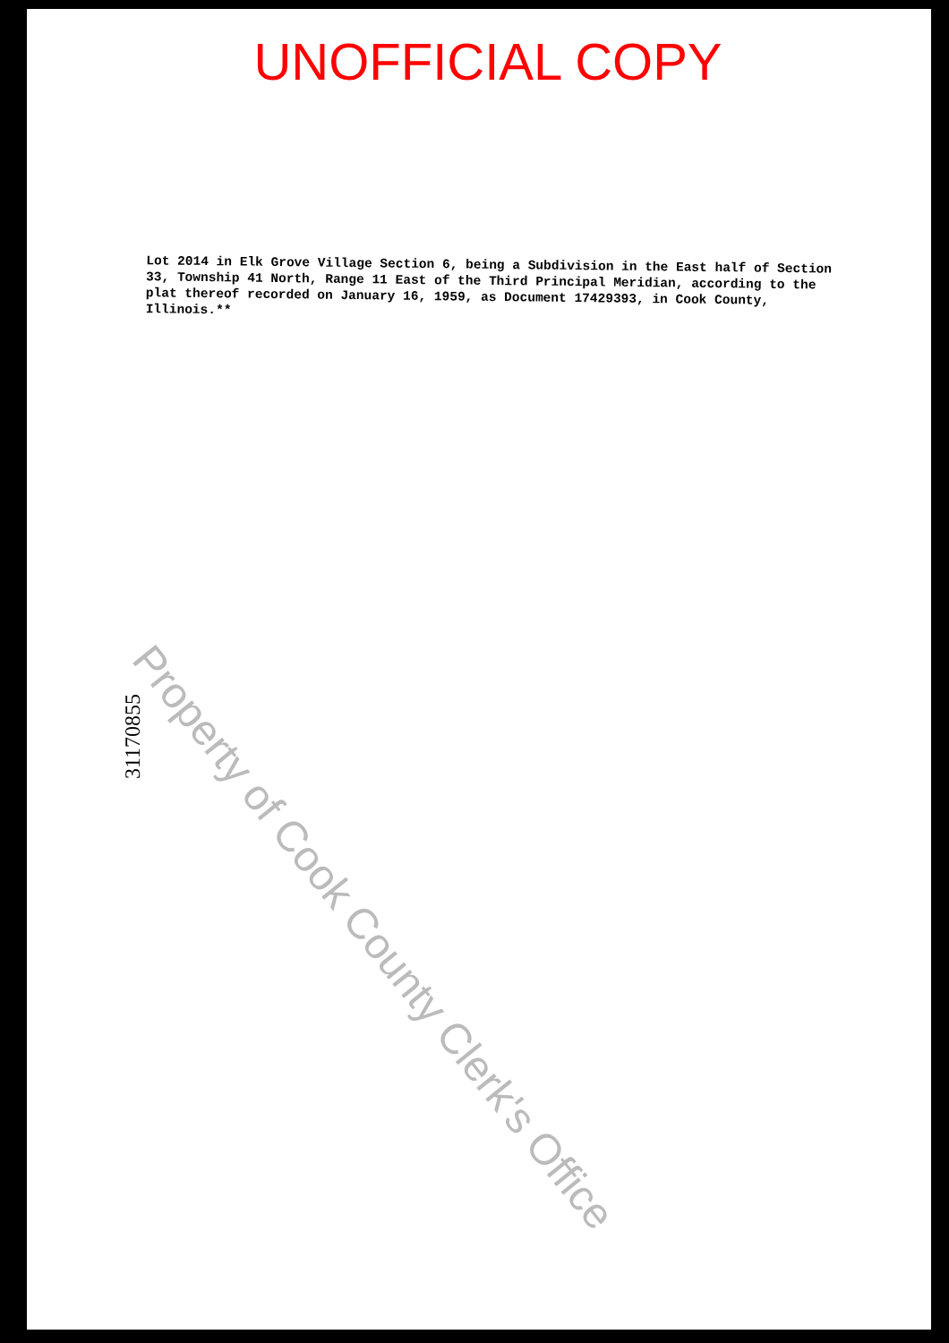UNOFFICIAL COPY
Lot 2014 in Elk Grove Village Section 6, being a Subdivision in the East half of Section 33, Township 41 North, Range 11 East of the Third Principal Meridian, according to the plat thereof recorded on January 16, 1959, as Document 17429393, in Cook County, Illinois.**
31170855
Property of Cook County Clerk's Office